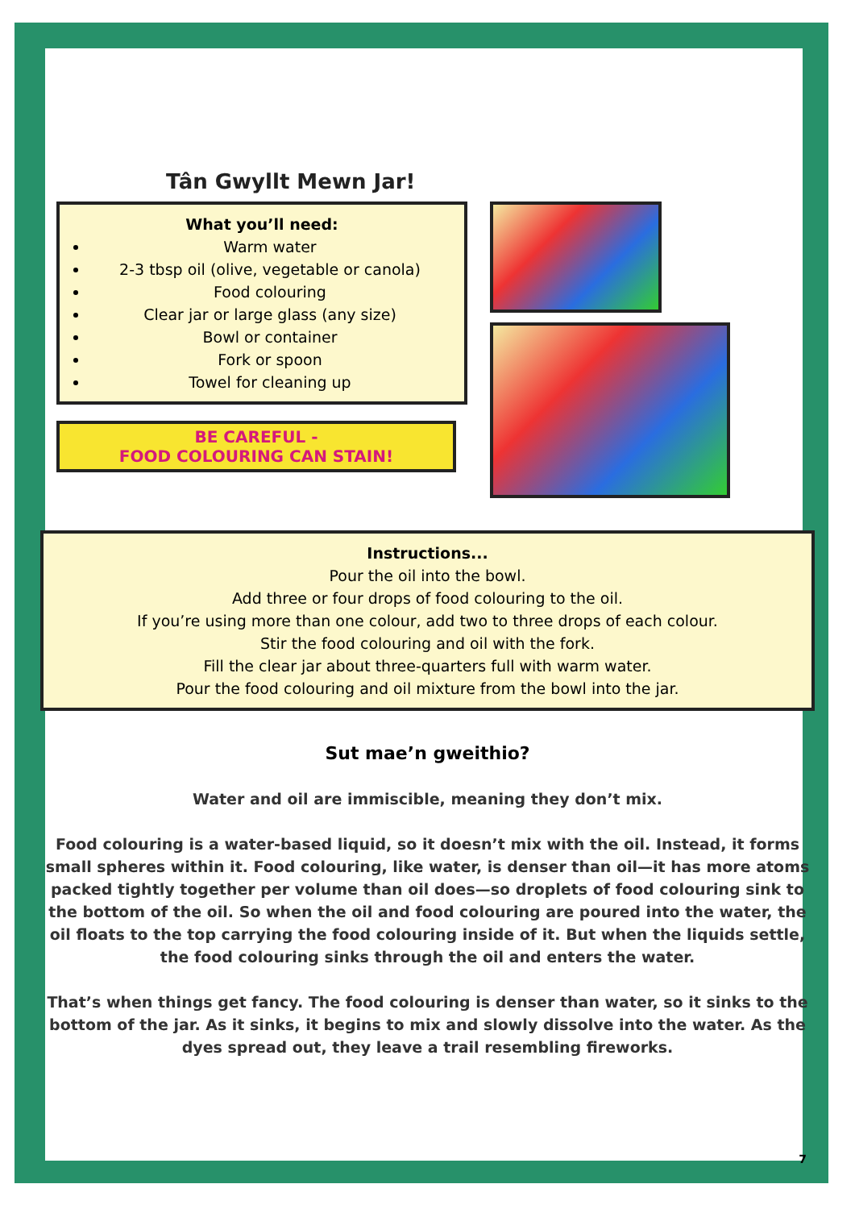Tân Gwyllt Mewn Jar!
What you’ll need:
Warm water
2-3 tbsp oil (olive, vegetable or canola)
Food colouring
Clear jar or large glass (any size)
Bowl or container
Fork or spoon
Towel for cleaning up
BE CAREFUL -
FOOD COLOURING CAN STAIN!
Instructions...
Pour the oil into the bowl.
Add three or four drops of food colouring to the oil.
If you’re using more than one colour, add two to three drops of each colour.
Stir the food colouring and oil with the fork.
Fill the clear jar about three-quarters full with warm water.
Pour the food colouring and oil mixture from the bowl into the jar.
Sut mae’n gweithio?
Water and oil are immiscible, meaning they don’t mix.
Food colouring is a water-based liquid, so it doesn’t mix with the oil. Instead, it forms small spheres within it. Food colouring, like water, is denser than oil—it has more atoms packed tightly together per volume than oil does—so droplets of food colouring sink to the bottom of the oil. So when the oil and food colouring are poured into the water, the oil floats to the top carrying the food colouring inside of it. But when the liquids settle, the food colouring sinks through the oil and enters the water.
That’s when things get fancy. The food colouring is denser than water, so it sinks to the bottom of the jar. As it sinks, it begins to mix and slowly dissolve into the water. As the dyes spread out, they leave a trail resembling fireworks.
7